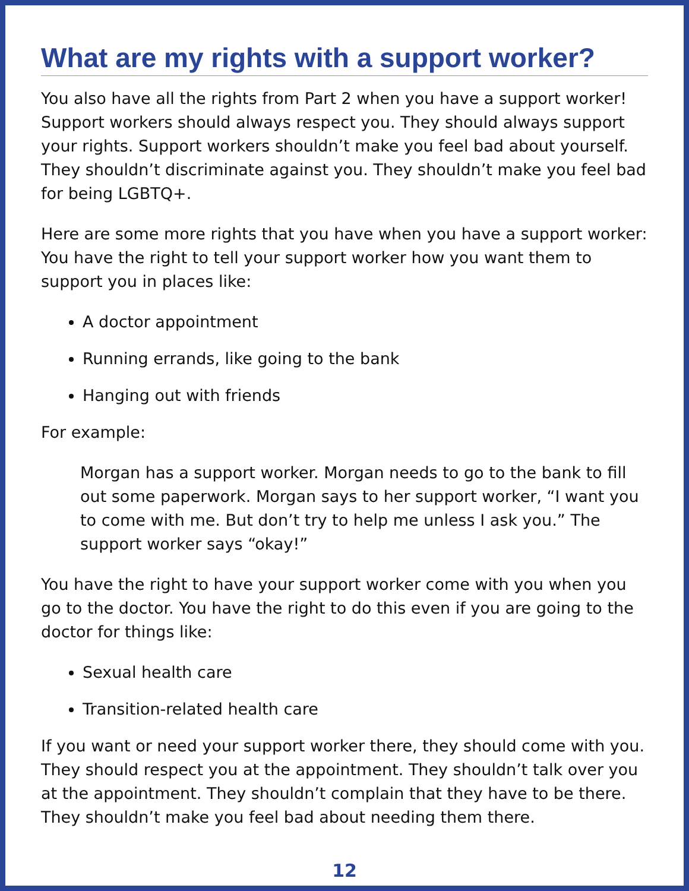What are my rights with a support worker?
You also have all the rights from Part 2 when you have a support worker! Support workers should always respect you. They should always support your rights. Support workers shouldn’t make you feel bad about yourself. They shouldn’t discriminate against you. They shouldn’t make you feel bad for being LGBTQ+.
Here are some more rights that you have when you have a support worker: You have the right to tell your support worker how you want them to support you in places like:
A doctor appointment
Running errands, like going to the bank
Hanging out with friends
For example:
Morgan has a support worker. Morgan needs to go to the bank to fill out some paperwork. Morgan says to her support worker, “I want you to come with me. But don’t try to help me unless I ask you.” The support worker says “okay!”
You have the right to have your support worker come with you when you go to the doctor. You have the right to do this even if you are going to the doctor for things like:
Sexual health care
Transition-related health care
If you want or need your support worker there, they should come with you. They should respect you at the appointment. They shouldn’t talk over you at the appointment. They shouldn’t complain that they have to be there. They shouldn’t make you feel bad about needing them there.
12